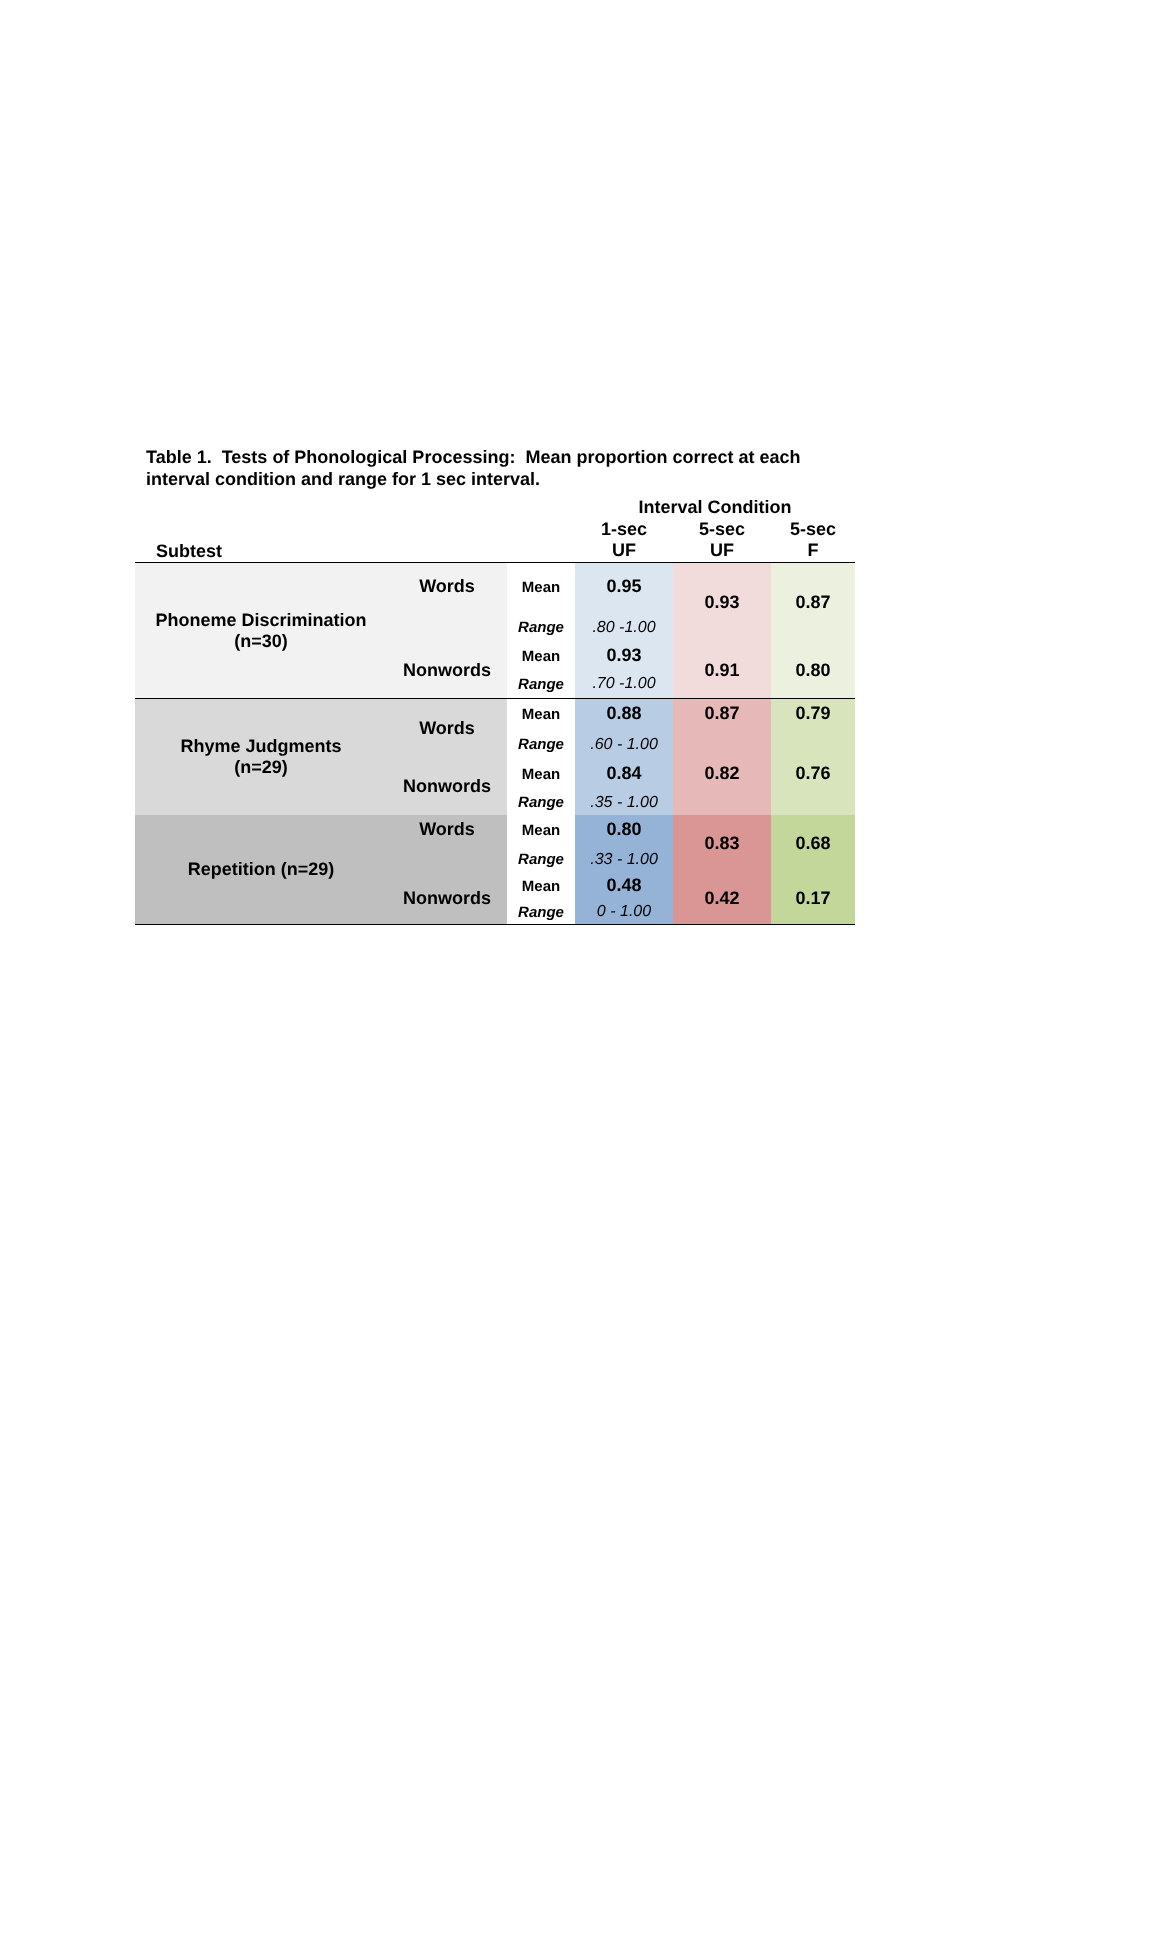Table 1. Tests of Phonological Processing: Mean proportion correct at each interval condition and range for 1 sec interval.
| | | | Interval Condition | | |
| Subtest | | | 1-sec UF | 5-sec UF | 5-sec F |
| Phoneme Discrimination (n=30) | Words | Mean | 0.95 | 0.93 | 0.87 |
| | | Range | .80 -1.00 | | |
| | Nonwords | Mean | 0.93 | 0.91 | 0.80 |
| | | Range | .70 -1.00 | | |
| Rhyme Judgments (n=29) | Words | Mean | 0.88 | 0.87 | 0.79 |
| | | Range | .60 - 1.00 | | |
| | Nonwords | Mean | 0.84 | 0.82 | 0.76 |
| | | Range | .35 - 1.00 | | |
| Repetition (n=29) | Words | Mean | 0.80 | 0.83 | 0.68 |
| | | Range | .33 - 1.00 | | |
| | Nonwords | Mean | 0.48 | 0.42 | 0.17 |
| | | Range | 0 - 1.00 | | |